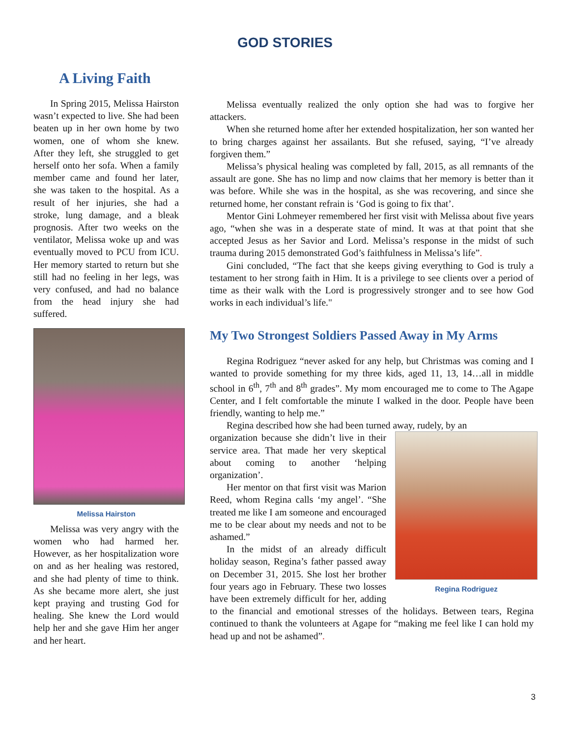GOD STORIES
A Living Faith
In Spring 2015, Melissa Hairston wasn’t expected to live. She had been beaten up in her own home by two women, one of whom she knew. After they left, she struggled to get herself onto her sofa. When a family member came and found her later, she was taken to the hospital. As a result of her injuries, she had a stroke, lung damage, and a bleak prognosis. After two weeks on the ventilator, Melissa woke up and was eventually moved to PCU from ICU. Her memory started to return but she still had no feeling in her legs, was very confused, and had no balance from the head injury she had suffered.
Melissa Hairston
Melissa was very angry with the women who had harmed her. However, as her hospitalization wore on and as her healing was restored, and she had plenty of time to think. As she became more alert, she just kept praying and trusting God for healing. She knew the Lord would help her and she gave Him her anger and her heart.
Melissa eventually realized the only option she had was to forgive her attackers.
When she returned home after her extended hospitalization, her son wanted her to bring charges against her assailants. But she refused, saying, “I’ve already forgiven them.”
Melissa’s physical healing was completed by fall, 2015, as all remnants of the assault are gone. She has no limp and now claims that her memory is better than it was before. While she was in the hospital, as she was recovering, and since she returned home, her constant refrain is ‘God is going to fix that’.
Mentor Gini Lohmeyer remembered her first visit with Melissa about five years ago, “when she was in a desperate state of mind. It was at that point that she accepted Jesus as her Savior and Lord. Melissa’s response in the midst of such trauma during 2015 demonstrated God’s faithfulness in Melissa’s life”.
Gini concluded, “The fact that she keeps giving everything to God is truly a testament to her strong faith in Him. It is a privilege to see clients over a period of time as their walk with the Lord is progressively stronger and to see how God works in each individual’s life."
My Two Strongest Soldiers Passed Away in My Arms
Regina Rodriguez “never asked for any help, but Christmas was coming and I wanted to provide something for my three kids, aged 11, 13, 14…all in middle school in 6<sup>th</sup>, 7<sup>th</sup> and 8<sup>th</sup> grades”. My mom encouraged me to come to The Agape Center, and I felt comfortable the minute I walked in the door. People have been friendly, wanting to help me.”
Regina described how she had been turned away, rudely, by an
Regina Rodriguez
organization because she didn’t live in their service area. That made her very skeptical about coming to another ‘helping organization’.
Her mentor on that first visit was Marion Reed, whom Regina calls ‘my angel’. “She treated me like I am someone and encouraged me to be clear about my needs and not to be ashamed.”
In the midst of an already difficult holiday season, Regina’s father passed away on December 31, 2015. She lost her brother four years ago in February. These two losses have been extremely difficult for her, adding to the financial and emotional stresses of the holidays. Between tears, Regina continued to thank the volunteers at Agape for “making me feel like I can hold my head up and not be ashamed”.
3